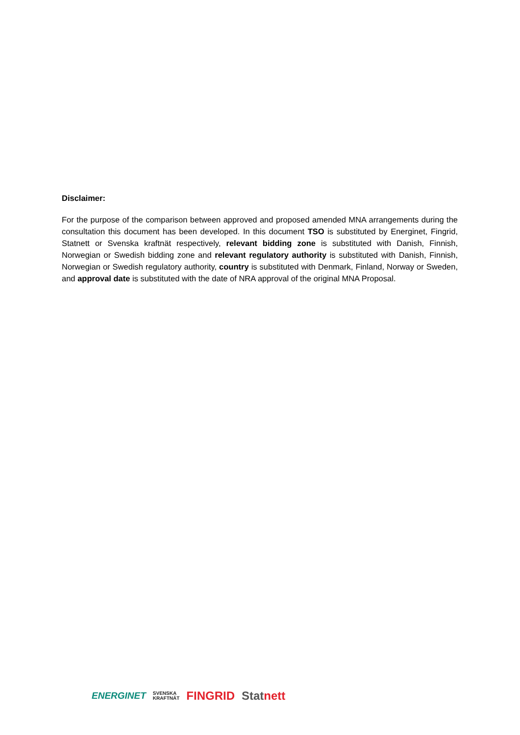Disclaimer:
For the purpose of the comparison between approved and proposed amended MNA arrangements during the consultation this document has been developed. In this document TSO is substituted by Energinet, Fingrid, Statnett or Svenska kraftnät respectively, relevant bidding zone is substituted with Danish, Finnish, Norwegian or Swedish bidding zone and relevant regulatory authority is substituted with Danish, Finnish, Norwegian or Swedish regulatory authority, country is substituted with Denmark, Finland, Norway or Sweden, and approval date is substituted with the date of NRA approval of the original MNA Proposal.
ENERGINET SVENSKA
KRAFTNÄT FINGRID Statnett